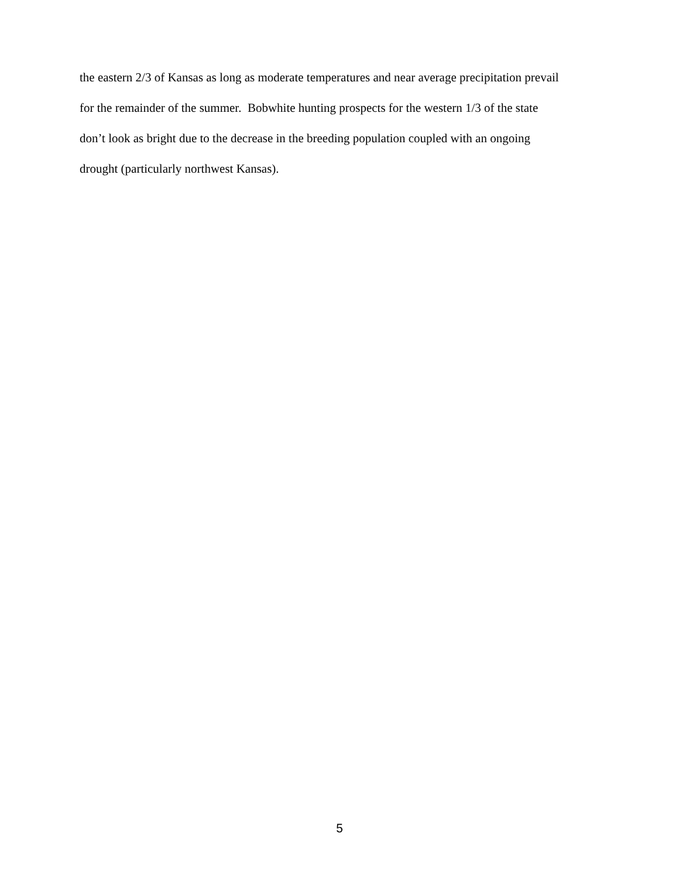the eastern 2/3 of Kansas as long as moderate temperatures and near average precipitation prevail
for the remainder of the summer. Bobwhite hunting prospects for the western 1/3 of the state
don’t look as bright due to the decrease in the breeding population coupled with an ongoing
drought (particularly northwest Kansas).
5